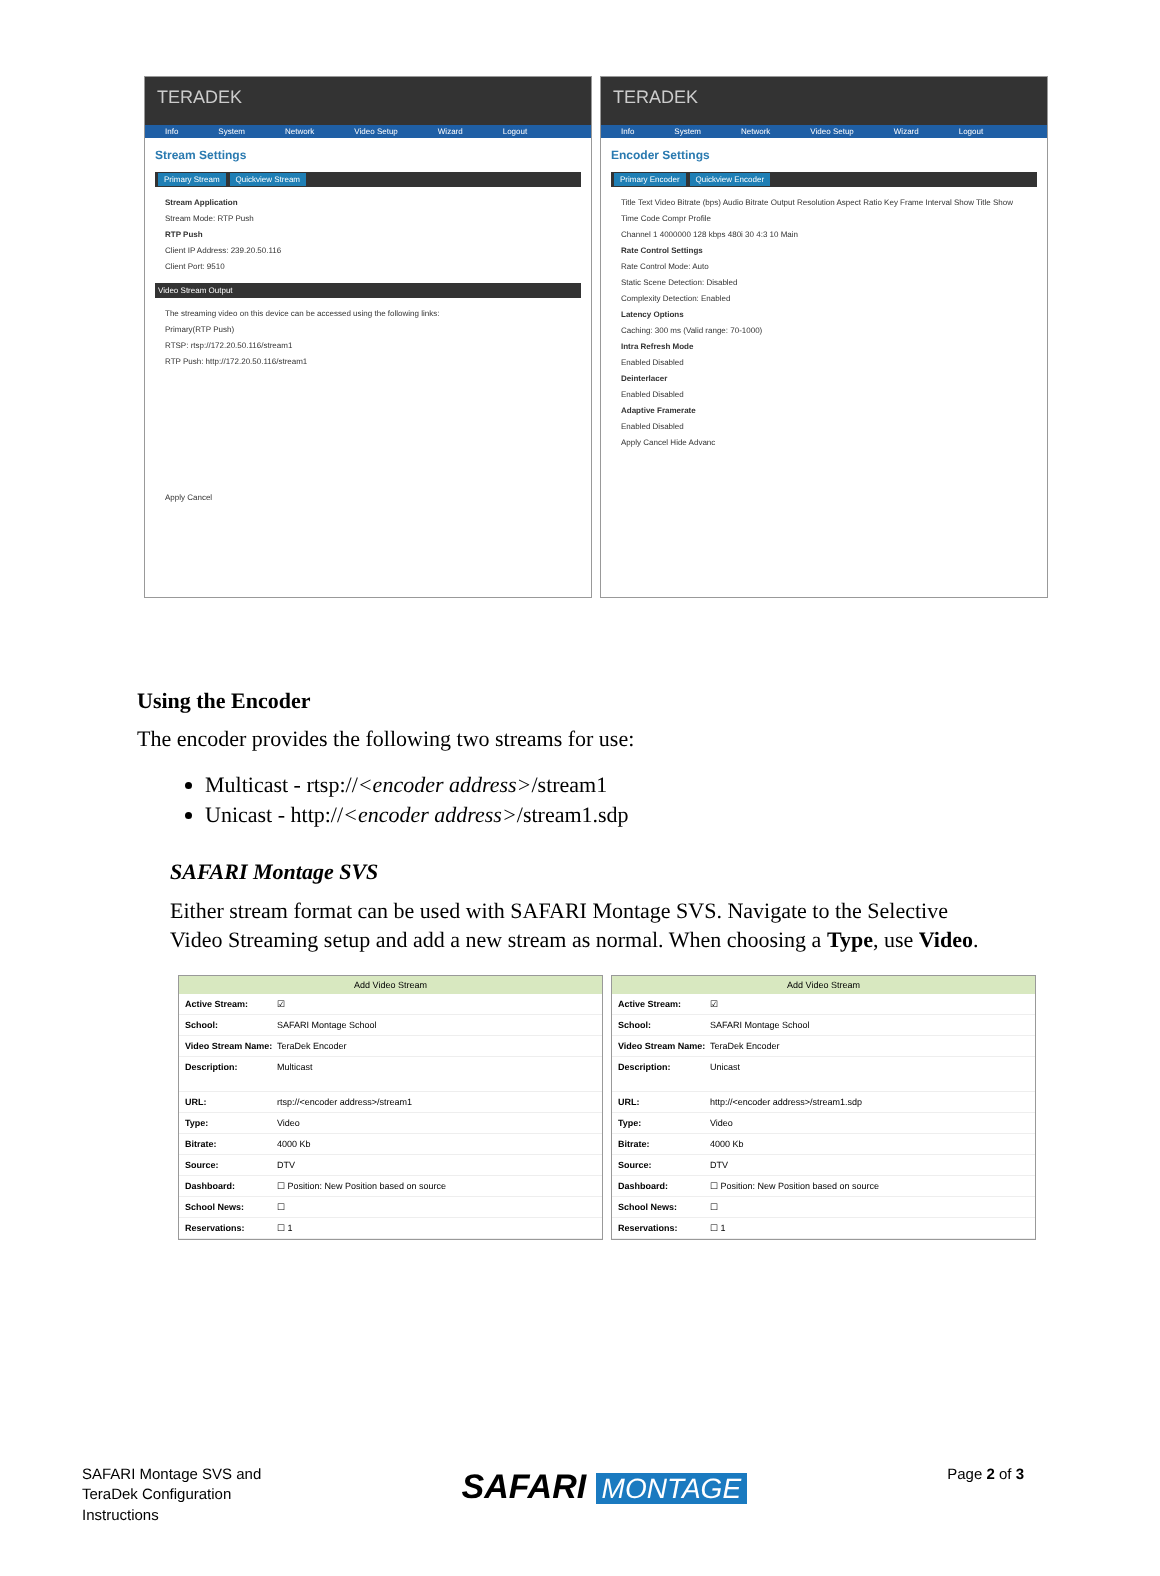TERADEK
Info System Network Video Setup Wizard Logout
Stream Settings
Primary Stream Quickview Stream
Stream Application
Stream Mode: RTP Push
RTP Push
Client IP Address: 239.20.50.116
Client Port: 9510
Video Stream Output
The streaming video on this device can be accessed using the following links:
Primary(RTP Push)
RTSP: rtsp://172.20.50.116/stream1
RTP Push: http://172.20.50.116/stream1
Apply Cancel
TERADEK
Info System Network Video Setup Wizard Logout
Encoder Settings
Primary Encoder Quickview Encoder
Title Text Video Bitrate (bps) Audio Bitrate Output Resolution Aspect Ratio Key Frame Interval Show Title Show Time Code Compr Profile
Channel 1 4000000 128 kbps 480i 30 4:3 10 Main
Rate Control Settings
Rate Control Mode: Auto
Static Scene Detection: Disabled
Complexity Detection: Enabled
Latency Options
Caching: 300 ms (Valid range: 70-1000)
Intra Refresh Mode
Enabled Disabled
Deinterlacer
Enabled Disabled
Adaptive Framerate
Enabled Disabled
Apply Cancel Hide Advanc
Using the Encoder
The encoder provides the following two streams for use:
Multicast - rtsp://<encoder address>/stream1
Unicast - http://<encoder address>/stream1.sdp
SAFARI Montage SVS
Either stream format can be used with SAFARI Montage SVS. Navigate to the Selective Video Streaming setup and add a new stream as normal. When choosing a Type, use Video.
Add Video Stream
Active Stream: ☑
School: SAFARI Montage School
Video Stream Name: TeraDek Encoder
Description: Multicast
URL: rtsp://<encoder address>/stream1
Type: Video
Bitrate: 4000 Kb
Source: DTV
Dashboard: ☐ Position: New Position based on source
School News: ☐
Reservations: ☐ 1
Add Video Stream
Active Stream: ☑
School: SAFARI Montage School
Video Stream Name: TeraDek Encoder
Description: Unicast
URL: http://<encoder address>/stream1.sdp
Type: Video
Bitrate: 4000 Kb
Source: DTV
Dashboard: ☐ Position: New Position based on source
School News: ☐
Reservations: ☐ 1
SAFARI Montage SVS and
TeraDek Configuration
Instructions
SAFARI MONTAGE
Page 2 of 3